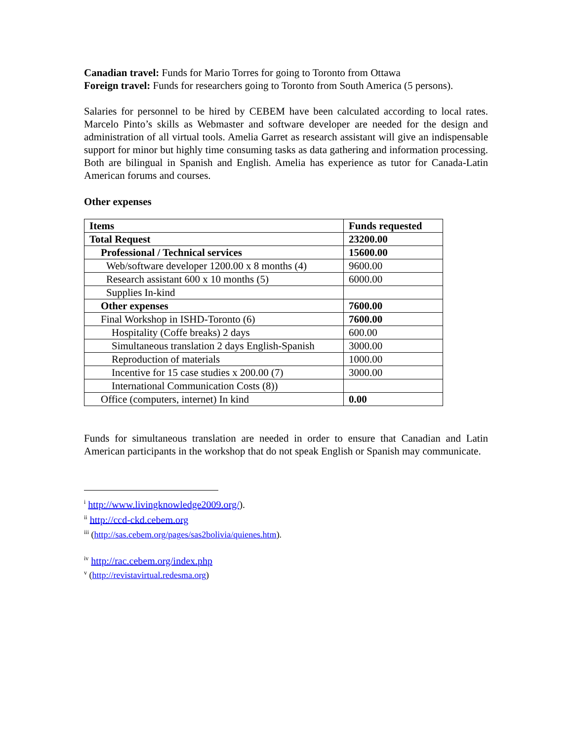Canadian travel: Funds for Mario Torres for going to Toronto from Ottawa
Foreign travel: Funds for researchers going to Toronto from South America (5 persons).
Salaries for personnel to be hired by CEBEM have been calculated according to local rates. Marcelo Pinto’s skills as Webmaster and software developer are needed for the design and administration of all virtual tools. Amelia Garret as research assistant will give an indispensable support for minor but highly time consuming tasks as data gathering and information processing. Both are bilingual in Spanish and English. Amelia has experience as tutor for Canada-Latin American forums and courses.
Other expenses
| Items | Funds requested |
| --- | --- |
| Total Request | 23200.00 |
| Professional / Technical services | 15600.00 |
| Web/software developer 1200.00 x 8 months (4) | 9600.00 |
| Research assistant 600 x 10 months (5) | 6000.00 |
| Supplies In-kind | |
| Other expenses | 7600.00 |
| Final Workshop in ISHD-Toronto (6) | 7600.00 |
| Hospitality (Coffe breaks) 2 days | 600.00 |
| Simultaneous translation 2 days English-Spanish | 3000.00 |
| Reproduction of materials | 1000.00 |
| Incentive for 15 case studies x 200.00 (7) | 3000.00 |
| International Communication Costs (8)) | |
| Office (computers, internet) In kind | 0.00 |
Funds for simultaneous translation are needed in order to ensure that Canadian and Latin American participants in the workshop that do not speak English or Spanish may communicate.
<sup>i</sup> http://www.livingknowledge2009.org/).
<sup>ii</sup> http://ccd-ckd.cebem.org
<sup>iii</sup> (http://sas.cebem.org/pages/sas2bolivia/quienes.htm).
<sup>iv</sup> http://rac.cebem.org/index.php
<sup>v</sup> (http://revistavirtual.redesma.org)